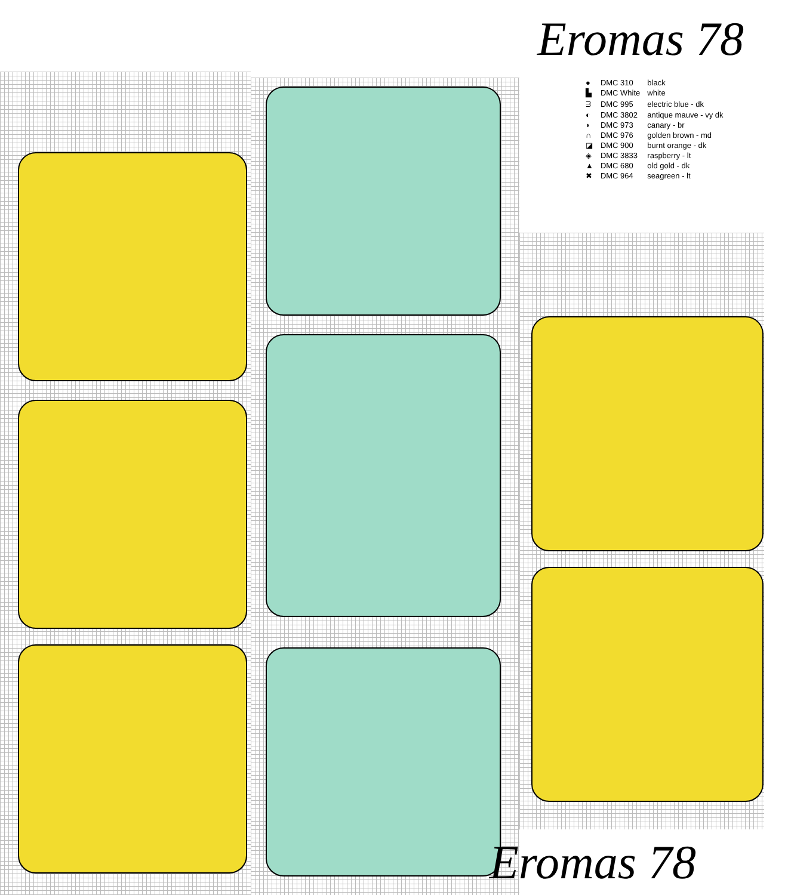| ● | DMC 310 | black |
| ▙ | DMC White | white |
| ᗱ | DMC 995 | electric blue - dk |
| ◐ | DMC 3802 | antique mauve - vy dk |
| ◗ | DMC 973 | canary - br |
| ∩ | DMC 976 | golden brown - md |
| ◪ | DMC 900 | burnt orange - dk |
| ◈ | DMC 3833 | raspberry - lt |
| ▲ | DMC 680 | old gold - dk |
| ✖ | DMC 964 | seagreen - lt |
Eromas 78
Eromas 78